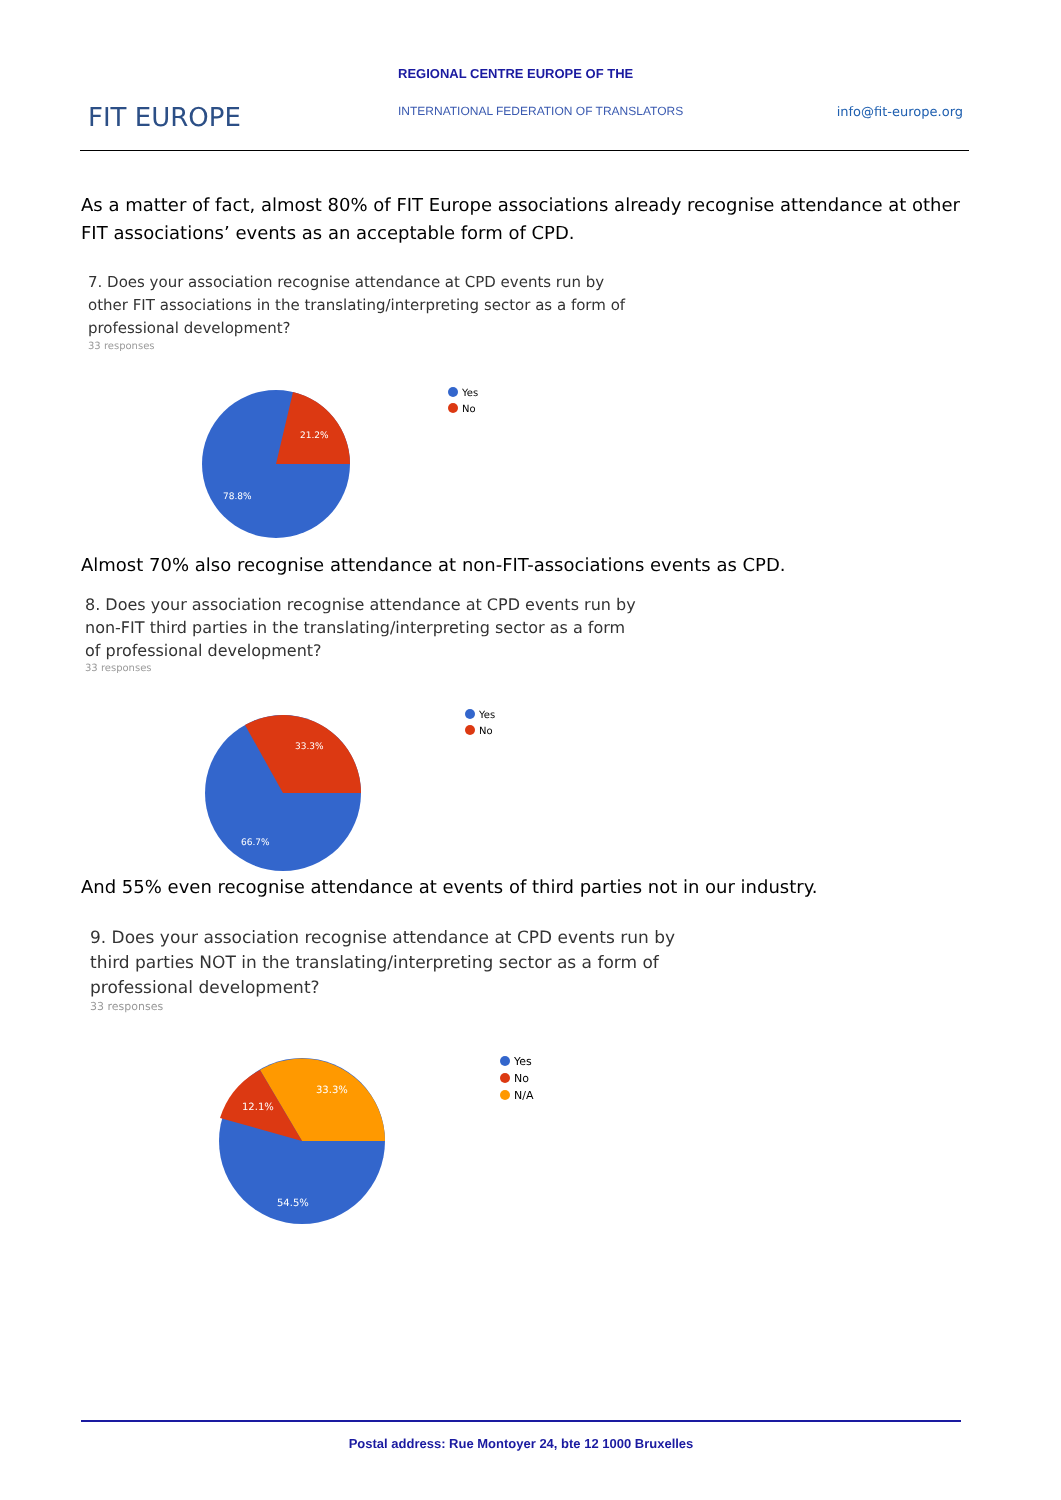REGIONAL CENTRE EUROPE OF THE
FIT EUROPE
INTERNATIONAL FEDERATION OF TRANSLATORS
info@fit-europe.org
As a matter of fact, almost 80% of FIT Europe associations already recognise attendance at other FIT associations’ events as an acceptable form of CPD.
7. Does your association recognise attendance at CPD events run by other FIT associations in the translating/interpreting sector as a form of professional development?
33 responses
21.2%
78.8%
Yes
No
Almost 70% also recognise attendance at non-FIT-associations events as CPD.
8. Does your association recognise attendance at CPD events run by non-FIT third parties in the translating/interpreting sector as a form of professional development?
33 responses
33.3%
66.7%
Yes
No
And 55% even recognise attendance at events of third parties not in our industry.
9. Does your association recognise attendance at CPD events run by third parties NOT in the translating/interpreting sector as a form of professional development?
33 responses
33.3%
12.1%
54.5%
Yes
No
N/A
Postal address: Rue Montoyer 24, bte 12 1000 Bruxelles